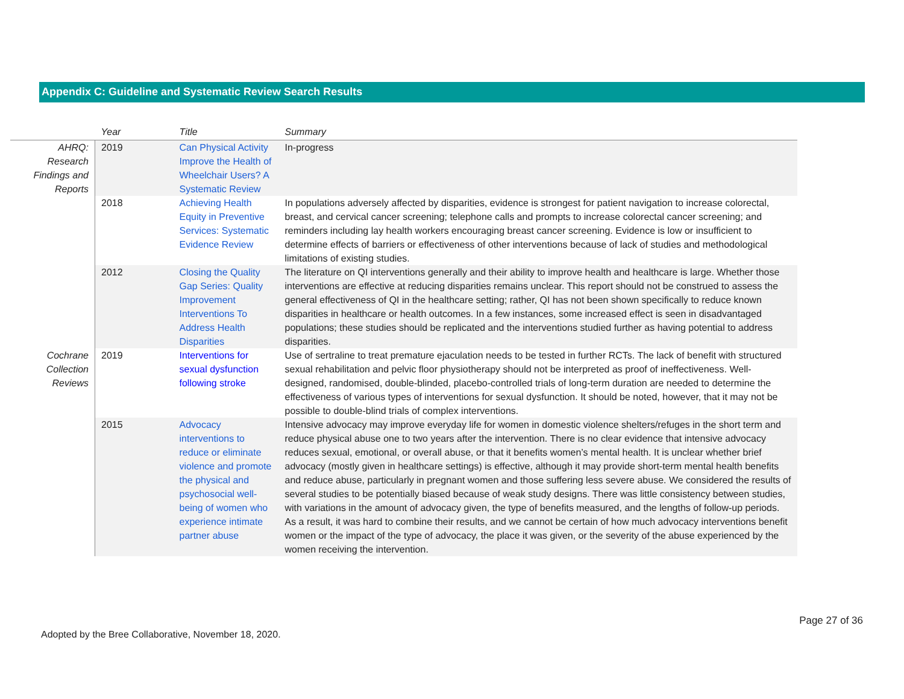Appendix C: Guideline and Systematic Review Search Results
| | Year | Title | Summary |
| --- | --- | --- | --- |
| AHRQ: Research Findings and Reports | 2019 | Can Physical Activity Improve the Health of Wheelchair Users? A Systematic Review | In-progress |
| | 2018 | Achieving Health Equity in Preventive Services: Systematic Evidence Review | In populations adversely affected by disparities, evidence is strongest for patient navigation to increase colorectal, breast, and cervical cancer screening; telephone calls and prompts to increase colorectal cancer screening; and reminders including lay health workers encouraging breast cancer screening. Evidence is low or insufficient to determine effects of barriers or effectiveness of other interventions because of lack of studies and methodological limitations of existing studies. |
| | 2012 | Closing the Quality Gap Series: Quality Improvement Interventions To Address Health Disparities | The literature on QI interventions generally and their ability to improve health and healthcare is large. Whether those interventions are effective at reducing disparities remains unclear. This report should not be construed to assess the general effectiveness of QI in the healthcare setting; rather, QI has not been shown specifically to reduce known disparities in healthcare or health outcomes. In a few instances, some increased effect is seen in disadvantaged populations; these studies should be replicated and the interventions studied further as having potential to address disparities. |
| Cochrane Collection Reviews | 2019 | Interventions for sexual dysfunction following stroke | Use of sertraline to treat premature ejaculation needs to be tested in further RCTs. The lack of benefit with structured sexual rehabilitation and pelvic floor physiotherapy should not be interpreted as proof of ineffectiveness. Well-designed, randomised, double-blinded, placebo-controlled trials of long-term duration are needed to determine the effectiveness of various types of interventions for sexual dysfunction. It should be noted, however, that it may not be possible to double-blind trials of complex interventions. |
| | 2015 | Advocacy interventions to reduce or eliminate violence and promote the physical and psychosocial well-being of women who experience intimate partner abuse | Intensive advocacy may improve everyday life for women in domestic violence shelters/refuges in the short term and reduce physical abuse one to two years after the intervention. There is no clear evidence that intensive advocacy reduces sexual, emotional, or overall abuse, or that it benefits women’s mental health. It is unclear whether brief advocacy (mostly given in healthcare settings) is effective, although it may provide short-term mental health benefits and reduce abuse, particularly in pregnant women and those suffering less severe abuse. We considered the results of several studies to be potentially biased because of weak study designs. There was little consistency between studies, with variations in the amount of advocacy given, the type of benefits measured, and the lengths of follow-up periods. As a result, it was hard to combine their results, and we cannot be certain of how much advocacy interventions benefit women or the impact of the type of advocacy, the place it was given, or the severity of the abuse experienced by the women receiving the intervention. |
Page 27 of 36
Adopted by the Bree Collaborative, November 18, 2020.